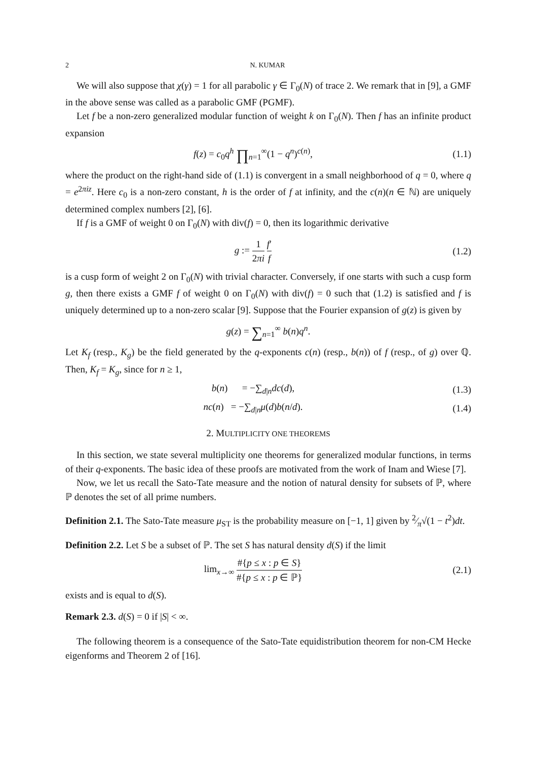2 N. KUMAR
We will also suppose that χ(γ) = 1 for all parabolic γ ∈ Γ<sub>0</sub>(N) of trace 2. We remark that in [9], a GMF in the above sense was called as a parabolic GMF (PGMF).
Let f be a non-zero generalized modular function of weight k on Γ<sub>0</sub>(N). Then f has an infinite product expansion
f(z) = c<sub>0</sub>q<sup>h</sup> ∏<sub>n=1</sub><sup>∞</sup>(1 − q<sup>n</sup>)<sup>c(n)</sup>, (1.1)
where the product on the right-hand side of (1.1) is convergent in a small neighborhood of q = 0, where q = e<sup>2πiz</sup>. Here c<sub>0</sub> is a non-zero constant, h is the order of f at infinity, and the c(n)(n ∈ ℕ) are uniquely determined complex numbers [2], [6].
If f is a GMF of weight 0 on Γ<sub>0</sub>(N) with div(f) = 0, then its logarithmic derivative
g := 1 2πi f′ f (1.2)
is a cusp form of weight 2 on Γ<sub>0</sub>(N) with trivial character. Conversely, if one starts with such a cusp form g, then there exists a GMF f of weight 0 on Γ<sub>0</sub>(N) with div(f) = 0 such that (1.2) is satisfied and f is uniquely determined up to a non-zero scalar [9]. Suppose that the Fourier expansion of g(z) is given by
g(z) = ∑<sub>n=1</sub><sup>∞</sup> b(n)q<sup>n</sup>.
Let K<sub>f</sub> (resp., K<sub>g</sub>) be the field generated by the q-exponents c(n) (resp., b(n)) of f (resp., of g) over ℚ. Then, K<sub>f</sub> = K<sub>g</sub>, since for n ≥ 1,
b(n) = −∑<sub>d|n</sub>dc(d), (1.3)
nc(n) = −∑<sub>d|n</sub>μ(d)b(n/d). (1.4)
2. MULTIPLICITY ONE THEOREMS
In this section, we state several multiplicity one theorems for generalized modular functions, in terms of their q-exponents. The basic idea of these proofs are motivated from the work of Inam and Wiese [7].
Now, we let us recall the Sato-Tate measure and the notion of natural density for subsets of ℙ, where ℙ denotes the set of all prime numbers.
Definition 2.1. The Sato-Tate measure μ<sub>ST</sub> is the probability measure on [−1, 1] given by 2⁄π√(1 − t<sup>2</sup>)dt.
Definition 2.2. Let S be a subset of ℙ. The set S has natural density d(S) if the limit
lim<sub>x→∞</sub> #{p ≤ x : p ∈ S} #{p ≤ x : p ∈ ℙ}
(2.1)
exists and is equal to d(S).
Remark 2.3. d(S) = 0 if |S| < ∞.
The following theorem is a consequence of the Sato-Tate equidistribution theorem for non-CM Hecke eigenforms and Theorem 2 of [16].